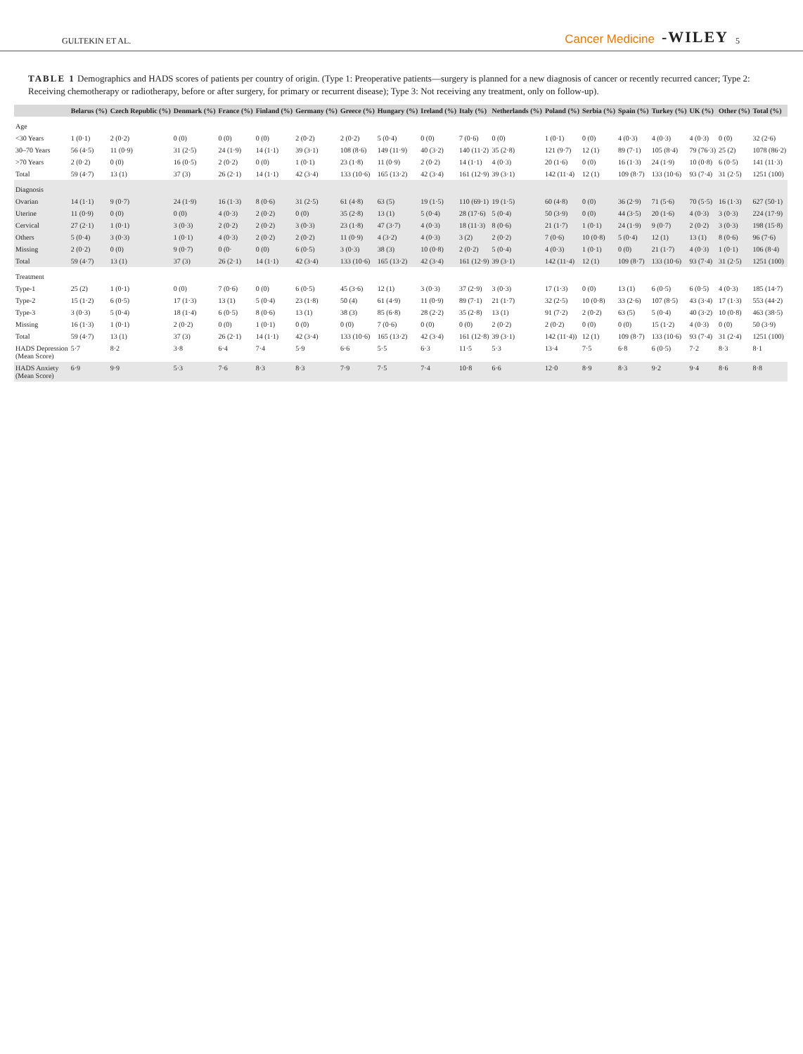GULTEKIN ET AL. Cancer Medicine -WILEY 5
TABLE 1 Demographics and HADS scores of patients per country of origin. (Type 1: Preoperative patients—surgery is planned for a new diagnosis of cancer or recently recurred cancer; Type 2: Receiving chemotherapy or radiotherapy, before or after surgery, for primary or recurrent disease); Type 3: Not receiving any treatment, only on follow-up).
| | Belarus (%) | Czech Republic (%) | Denmark (%) | France (%) | Finland (%) | Germany (%) | Greece (%) | Hungary (%) | Ireland (%) | Italy (%) | Netherlands (%) | Poland (%) | Serbia (%) | Spain (%) | Turkey (%) | UK (%) | Other (%) | Total (%) |
| --- | --- | --- | --- | --- | --- | --- | --- | --- | --- | --- | --- | --- | --- | --- | --- | --- | --- | --- |
| Age | | | | | | | | | | | | | | | | | | |
| <30 Years | 1 (0·1) | 2 (0·2) | 0 (0) | 0 (0) | 0 (0) | 2 (0·2) | 2 (0·2) | 5 (0·4) | 0 (0) | 7 (0·6) | 0 (0) | 1 (0·1) | 0 (0) | 4 (0·3) | 4 (0·3) | 4 (0·3) | 0 (0) | 32 (2·6) |
| 30–70 Years | 56 (4·5) | 11 (0·9) | 31 (2·5) | 24 (1·9) | 14 (1·1) | 39 (3·1) | 108 (8·6) | 149 (11·9) | 40 (3·2) | 140 (11·2) | 35 (2·8) | 121 (9·7) | 12 (1) | 89 (7·1) | 105 (8·4) | 79 (76·3) | 25 (2) | 1078 (86·2) |
| >70 Years | 2 (0·2) | 0 (0) | 16 (0·5) | 2 (0·2) | 0 (0) | 1 (0·1) | 23 (1·8) | 11 (0·9) | 2 (0·2) | 14 (1·1) | 4 (0·3) | 20 (1·6) | 0 (0) | 16 (1·3) | 24 (1·9) | 10 (0·8) | 6 (0·5) | 141 (11·3) |
| Total | 59 (4·7) | 13 (1) | 37 (3) | 26 (2·1) | 14 (1·1) | 42 (3·4) | 133 (10·6) | 165 (13·2) | 42 (3·4) | 161 (12·9) | 39 (3·1) | 142 (11·4) | 12 (1) | 109 (8·7) | 133 (10·6) | 93 (7·4) | 31 (2·5) | 1251 (100) |
| Diagnosis | | | | | | | | | | | | | | | | | | |
| Ovarian | 14 (1·1) | 9 (0·7) | 24 (1·9) | 16 (1·3) | 8 (0·6) | 31 (2·5) | 61 (4·8) | 63 (5) | 19 (1·5) | 110 (69·1) | 19 (1·5) | 60 (4·8) | 0 (0) | 36 (2·9) | 71 (5·6) | 70 (5·5) | 16 (1·3) | 627 (50·1) |
| Uterine | 11 (0·9) | 0 (0) | 0 (0) | 4 (0·3) | 2 (0·2) | 0 (0) | 35 (2·8) | 13 (1) | 5 (0·4) | 28 (17·6) | 5 (0·4) | 50 (3·9) | 0 (0) | 44 (3·5) | 20 (1·6) | 4 (0·3) | 3 (0·3) | 224 (17·9) |
| Cervical | 27 (2·1) | 1 (0·1) | 3 (0·3) | 2 (0·2) | 2 (0·2) | 3 (0·3) | 23 (1·8) | 47 (3·7) | 4 (0·3) | 18 (11·3) | 8 (0·6) | 21 (1·7) | 1 (0·1) | 24 (1·9) | 9 (0·7) | 2 (0·2) | 3 (0·3) | 198 (15·8) |
| Others | 5 (0·4) | 3 (0·3) | 1 (0·1) | 4 (0·3) | 2 (0·2) | 2 (0·2) | 11 (0·9) | 4 (3·2) | 4 (0·3) | 3 (2) | 2 (0·2) | 7 (0·6) | 10 (0·8) | 5 (0·4) | 12 (1) | 13 (1) | 8 (0·6) | 96 (7·6) |
| Missing | 2 (0·2) | 0 (0) | 9 (0·7) | 0 (0· | 0 (0) | 6 (0·5) | 3 (0·3) | 38 (3) | 10 (0·8) | 2 (0·2) | 5 (0·4) | 4 (0·3) | 1 (0·1) | 0 (0) | 21 (1·7) | 4 (0·3) | 1 (0·1) | 106 (8·4) |
| Total | 59 (4·7) | 13 (1) | 37 (3) | 26 (2·1) | 14 (1·1) | 42 (3·4) | 133 (10·6) | 165 (13·2) | 42 (3·4) | 161 (12·9) | 39 (3·1) | 142 (11·4) | 12 (1) | 109 (8·7) | 133 (10·6) | 93 (7·4) | 31 (2·5) | 1251 (100) |
| Treatment | | | | | | | | | | | | | | | | | | |
| Type-1 | 25 (2) | 1 (0·1) | 0 (0) | 7 (0·6) | 0 (0) | 6 (0·5) | 45 (3·6) | 12 (1) | 3 (0·3) | 37 (2·9) | 3 (0·3) | 17 (1·3) | 0 (0) | 13 (1) | 6 (0·5) | 6 (0·5) | 4 (0·3) | 185 (14·7) |
| Type-2 | 15 (1·2) | 6 (0·5) | 17 (1·3) | 13 (1) | 5 (0·4) | 23 (1·8) | 50 (4) | 61 (4·9) | 11 (0·9) | 89 (7·1) | 21 (1·7) | 32 (2·5) | 10 (0·8) | 33 (2·6) | 107 (8·5) | 43 (3·4) | 17 (1·3) | 553 (44·2) |
| Type-3 | 3 (0·3) | 5 (0·4) | 18 (1·4) | 6 (0·5) | 8 (0·6) | 13 (1) | 38 (3) | 85 (6·8) | 28 (2·2) | 35 (2·8) | 13 (1) | 91 (7·2) | 2 (0·2) | 63 (5) | 5 (0·4) | 40 (3·2) | 10 (0·8) | 463 (38·5) |
| Missing | 16 (1·3) | 1 (0·1) | 2 (0·2) | 0 (0) | 1 (0·1) | 0 (0) | 0 (0) | 7 (0·6) | 0 (0) | 0 (0) | 2 (0·2) | 2 (0·2) | 0 (0) | 0 (0) | 15 (1·2) | 4 (0·3) | 0 (0) | 50 (3·9) |
| Total | 59 (4·7) | 13 (1) | 37 (3) | 26 (2·1) | 14 (1·1) | 42 (3·4) | 133 (10·6) | 165 (13·2) | 42 (3·4) | 161 (12·8) | 39 (3·1) | 142 (11·4)) | 12 (1) | 109 (8·7) | 133 (10·6) | 93 (7·4) | 31 (2·4) | 1251 (100) |
| HADS Depression (Mean Score) | 5·7 | 8·2 | 3·8 | 6·4 | 7·4 | 5·9 | 6·6 | 5·5 | 6·3 | 11·5 | 5·3 | 13·4 | 7·5 | 6·8 | 6 (0·5) | 7·2 | 8·3 | 8·1 |
| HADS Anxiety (Mean Score) | 6·9 | 9·9 | 5·3 | 7·6 | 8·3 | 8·3 | 7·9 | 7·5 | 7·4 | 10·8 | 6·6 | 12·0 | 8·9 | 8·3 | 9·2 | 9·4 | 8·6 | 8·8 |